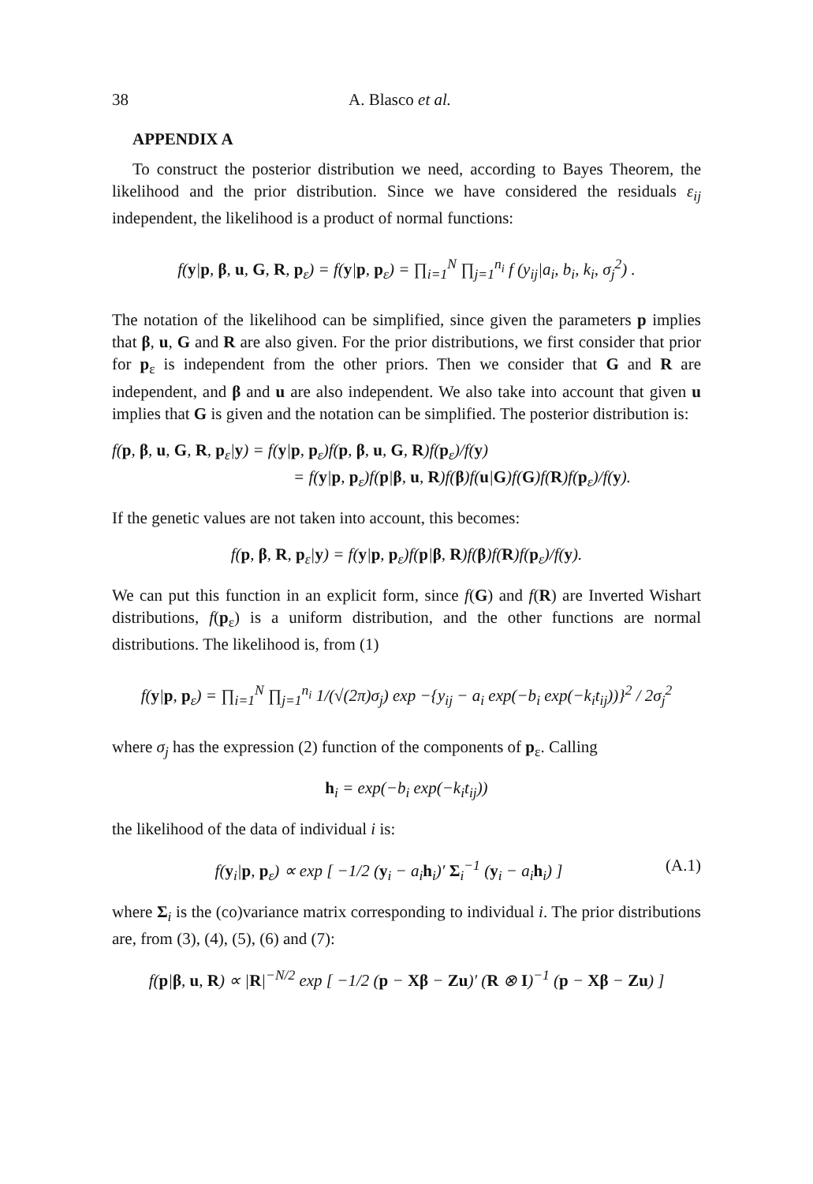38 A. Blasco et al.
APPENDIX A
To construct the posterior distribution we need, according to Bayes Theorem, the likelihood and the prior distribution. Since we have considered the residuals ε<sub>ij</sub> independent, the likelihood is a product of normal functions:
f(y|p, β, u, G, R, p<sub>ε</sub>) = f(y|p, p<sub>ε</sub>) = ∏<sub>i=1</sub><sup>N</sup> ∏<sub>j=1</sub><sup>n<sub>i</sub></sup> f (y<sub>ij</sub>|a<sub>i</sub>, b<sub>i</sub>, k<sub>i</sub>, σ<sub>j</sub><sup>2</sup>) .
The notation of the likelihood can be simplified, since given the parameters p implies that β, u, G and R are also given. For the prior distributions, we first consider that prior for p<sub>ε</sub> is independent from the other priors. Then we consider that G and R are independent, and β and u are also independent. We also take into account that given u implies that G is given and the notation can be simplified. The posterior distribution is:
f(p, β, u, G, R, p<sub>ε</sub>|y) = f(y|p, p<sub>ε</sub>)f(p, β, u, G, R)f(p<sub>ε</sub>)/f(y)
= f(y|p, p<sub>ε</sub>)f(p|β, u, R)f(β)f(u|G)f(G)f(R)f(p<sub>ε</sub>)/f(y).
If the genetic values are not taken into account, this becomes:
f(p, β, R, p<sub>ε</sub>|y) = f(y|p, p<sub>ε</sub>)f(p|β, R)f(β)f(R)f(p<sub>ε</sub>)/f(y).
We can put this function in an explicit form, since f(G) and f(R) are Inverted Wishart distributions, f(p<sub>ε</sub>) is a uniform distribution, and the other functions are normal distributions. The likelihood is, from (1)
f(y|p, p<sub>ε</sub>) = ∏<sub>i=1</sub><sup>N</sup> ∏<sub>j=1</sub><sup>n<sub>i</sub></sup> 1/(√(2π)σ<sub>j</sub>) exp −{y<sub>ij</sub> − a<sub>i</sub> exp(−b<sub>i</sub> exp(−k<sub>i</sub>t<sub>ij</sub>))}<sup>2</sup> / 2σ<sub>j</sub><sup>2</sup>
where σ<sub>j</sub> has the expression (2) function of the components of p<sub>ε</sub>. Calling
h<sub>i</sub> = exp(−b<sub>i</sub> exp(−k<sub>i</sub>t<sub>ij</sub>))
the likelihood of the data of individual i is:
f(y<sub>i</sub>|p, p<sub>ε</sub>) ∝ exp [ −1/2 (y<sub>i</sub> − a<sub>i</sub>h<sub>i</sub>)′ Σ<sub>i</sub><sup>−1</sup> (y<sub>i</sub> − a<sub>i</sub>h<sub>i</sub>) ] (A.1)
where Σ<sub>i</sub> is the (co)variance matrix corresponding to individual i. The prior distributions are, from (3), (4), (5), (6) and (7):
f(p|β, u, R) ∝ |R|<sup>−N/2</sup> exp [ −1/2 (p − Xβ − Zu)′ (R ⊗ I)<sup>−1</sup> (p − Xβ − Zu) ]